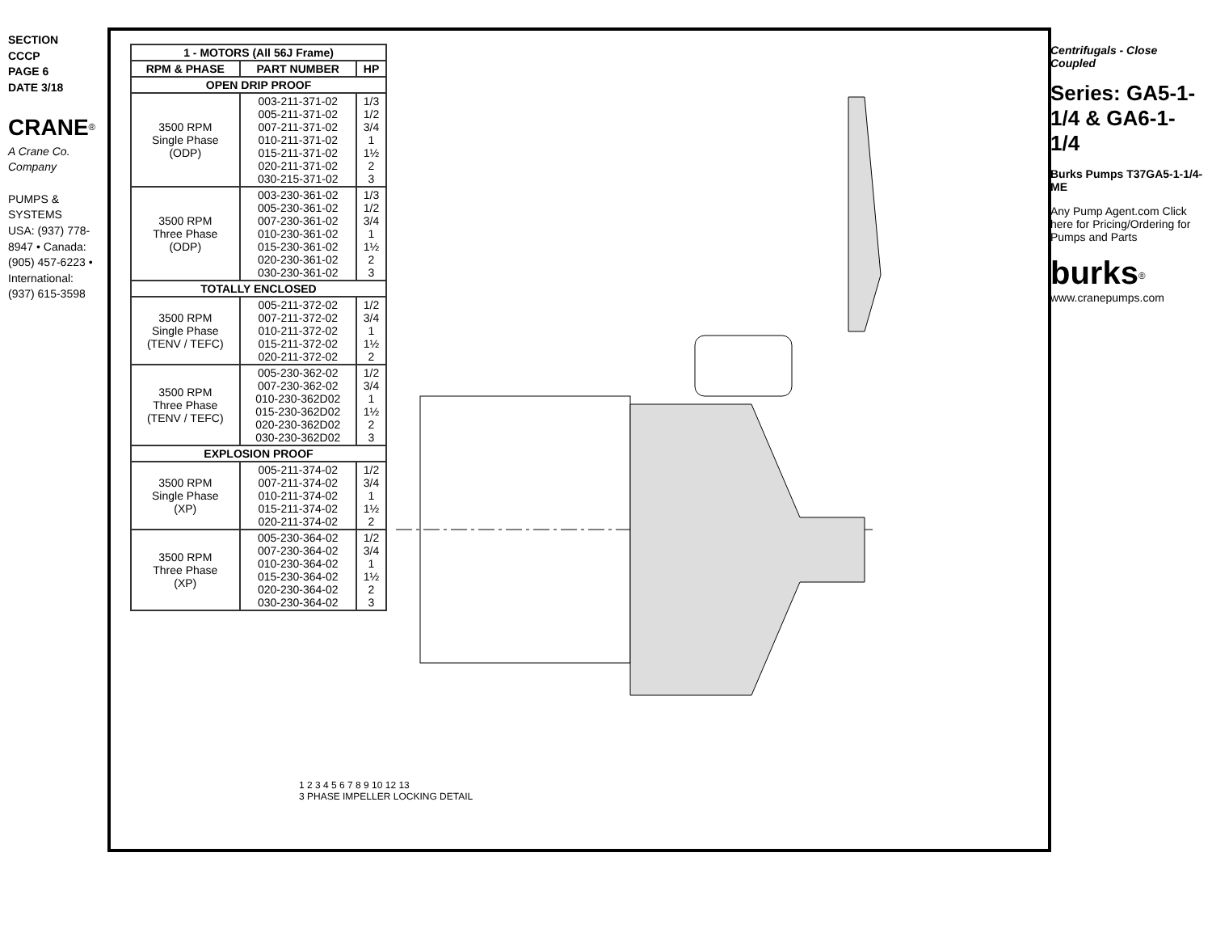SECTION CCCP
PAGE 6
DATE 3/18
CRANE<sup>®</sup>
A Crane Co. Company
PUMPS & SYSTEMS
USA: (937) 778-8947 • Canada: (905) 457-6223 • International: (937) 615-3598
| 1 - MOTORS (All 56J Frame) | | |
| --- | --- | --- |
| RPM & PHASE | PART NUMBER | HP |
| OPEN DRIP PROOF | | |
| 3500 RPM Single Phase (ODP) | 003-211-371-02 005-211-371-02 007-211-371-02 010-211-371-02 015-211-371-02 020-211-371-02 030-215-371-02 | 1/3 1/2 3/4 1 1½ 2 3 |
| 3500 RPM Three Phase (ODP) | 003-230-361-02 005-230-361-02 007-230-361-02 010-230-361-02 015-230-361-02 020-230-361-02 030-230-361-02 | 1/3 1/2 3/4 1 1½ 2 3 |
| TOTALLY ENCLOSED | | |
| 3500 RPM Single Phase (TENV / TEFC) | 005-211-372-02 007-211-372-02 010-211-372-02 015-211-372-02 020-211-372-02 | 1/2 3/4 1 1½ 2 |
| 3500 RPM Three Phase (TENV / TEFC) | 005-230-362-02 007-230-362-02 010-230-362D02 015-230-362D02 020-230-362D02 030-230-362D02 | 1/2 3/4 1 1½ 2 3 |
| EXPLOSION PROOF | | |
| 3500 RPM Single Phase (XP) | 005-211-374-02 007-211-374-02 010-211-374-02 015-211-374-02 020-211-374-02 | 1/2 3/4 1 1½ 2 |
| 3500 RPM Three Phase (XP) | 005-230-364-02 007-230-364-02 010-230-364-02 015-230-364-02 020-230-364-02 030-230-364-02 | 1/2 3/4 1 1½ 2 3 |
1 2 3 4 5 6 7 8 9 10 12 13
3 PHASE IMPELLER LOCKING DETAIL
Centrifugals - Close Coupled
Series: GA5-1-1/4 & GA6-1-1/4
Burks Pumps T37GA5-1-1/4-ME
Any Pump Agent.com Click here for Pricing/Ordering for Pumps and Parts
burks<sup>®</sup>
www.cranepumps.com